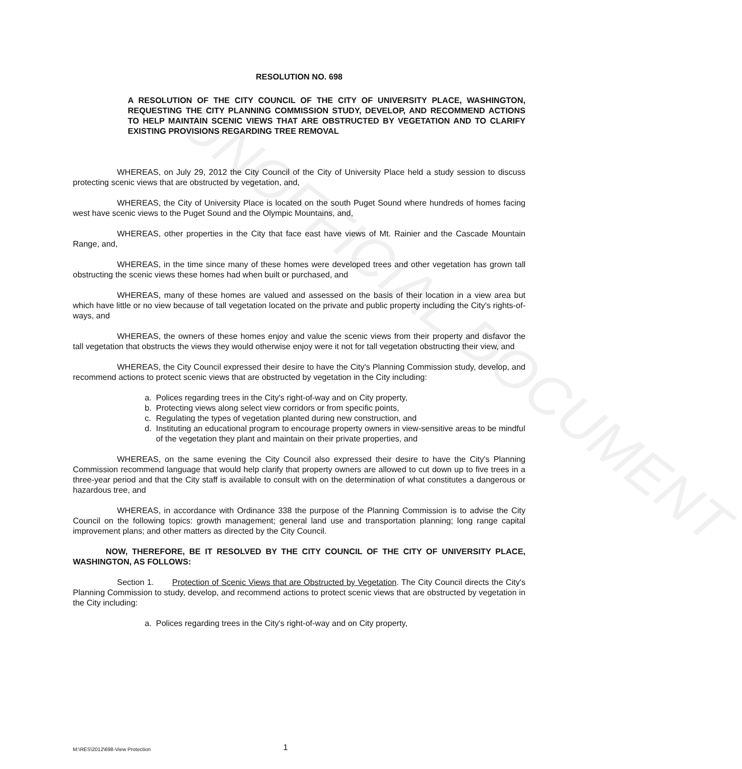UNOFFICIAL DOCUMENT
RESOLUTION NO. 698
A RESOLUTION OF THE CITY COUNCIL OF THE CITY OF UNIVERSITY PLACE, WASHINGTON, REQUESTING THE CITY PLANNING COMMISSION STUDY, DEVELOP, AND RECOMMEND ACTIONS TO HELP MAINTAIN SCENIC VIEWS THAT ARE OBSTRUCTED BY VEGETATION AND TO CLARIFY EXISTING PROVISIONS REGARDING TREE REMOVAL
WHEREAS, on July 29, 2012 the City Council of the City of University Place held a study session to discuss protecting scenic views that are obstructed by vegetation, and,
WHEREAS, the City of University Place is located on the south Puget Sound where hundreds of homes facing west have scenic views to the Puget Sound and the Olympic Mountains, and,
WHEREAS, other properties in the City that face east have views of Mt. Rainier and the Cascade Mountain Range, and,
WHEREAS, in the time since many of these homes were developed trees and other vegetation has grown tall obstructing the scenic views these homes had when built or purchased, and
WHEREAS, many of these homes are valued and assessed on the basis of their location in a view area but which have little or no view because of tall vegetation located on the private and public property including the City's rights-of-ways, and
WHEREAS, the owners of these homes enjoy and value the scenic views from their property and disfavor the tall vegetation that obstructs the views they would otherwise enjoy were it not for tall vegetation obstructing their view, and
WHEREAS, the City Council expressed their desire to have the City's Planning Commission study, develop, and recommend actions to protect scenic views that are obstructed by vegetation in the City including:
a. Polices regarding trees in the City's right-of-way and on City property,
b. Protecting views along select view corridors or from specific points,
c. Regulating the types of vegetation planted during new construction, and
d. Instituting an educational program to encourage property owners in view-sensitive areas to be mindful of the vegetation they plant and maintain on their private properties, and
WHEREAS, on the same evening the City Council also expressed their desire to have the City's Planning Commission recommend language that would help clarify that property owners are allowed to cut down up to five trees in a three-year period and that the City staff is available to consult with on the determination of what constitutes a dangerous or hazardous tree, and
WHEREAS, in accordance with Ordinance 338 the purpose of the Planning Commission is to advise the City Council on the following topics: growth management; general land use and transportation planning; long range capital improvement plans; and other matters as directed by the City Council.
NOW, THEREFORE, BE IT RESOLVED BY THE CITY COUNCIL OF THE CITY OF UNIVERSITY PLACE, WASHINGTON, AS FOLLOWS:
Section 1. Protection of Scenic Views that are Obstructed by Vegetation. The City Council directs the City's Planning Commission to study, develop, and recommend actions to protect scenic views that are obstructed by vegetation in the City including:
a. Polices regarding trees in the City's right-of-way and on City property,
M:\RES\2012\698-View Protection 1